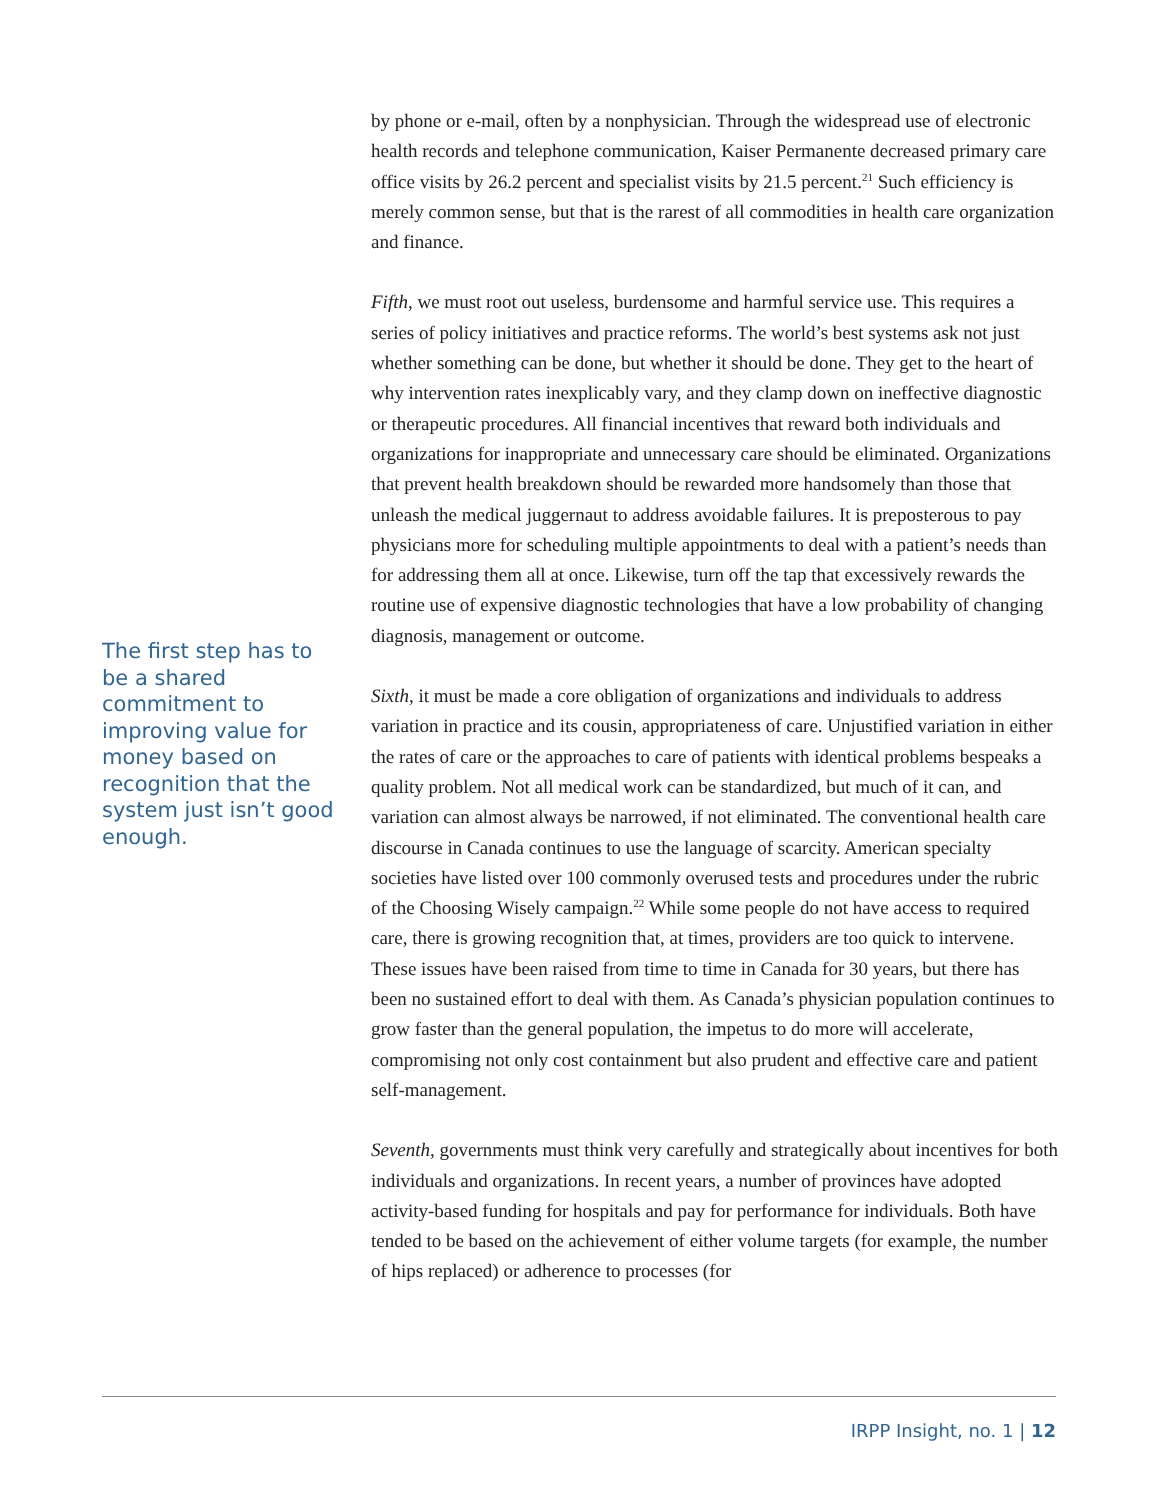The first step has to be a shared commitment to improving value for money based on recognition that the system just isn’t good enough.
by phone or e-mail, often by a nonphysician. Through the widespread use of electronic health records and telephone communication, Kaiser Permanente decreased primary care office visits by 26.2 percent and specialist visits by 21.5 percent.<sup>21</sup> Such efficiency is merely common sense, but that is the rarest of all commodities in health care organization and finance.
Fifth, we must root out useless, burdensome and harmful service use. This requires a series of policy initiatives and practice reforms. The world’s best systems ask not just whether something can be done, but whether it should be done. They get to the heart of why intervention rates inexplicably vary, and they clamp down on ineffective diagnostic or therapeutic procedures. All financial incentives that reward both individuals and organizations for inappropriate and unnecessary care should be eliminated. Organizations that prevent health breakdown should be rewarded more handsomely than those that unleash the medical juggernaut to address avoidable failures. It is preposterous to pay physicians more for scheduling multiple appointments to deal with a patient’s needs than for addressing them all at once. Likewise, turn off the tap that excessively rewards the routine use of expensive diagnostic technologies that have a low probability of changing diagnosis, management or outcome.
Sixth, it must be made a core obligation of organizations and individuals to address variation in practice and its cousin, appropriateness of care. Unjustified variation in either the rates of care or the approaches to care of patients with identical problems bespeaks a quality problem. Not all medical work can be standardized, but much of it can, and variation can almost always be narrowed, if not eliminated. The conventional health care discourse in Canada continues to use the language of scarcity. American specialty societies have listed over 100 commonly overused tests and procedures under the rubric of the Choosing Wisely campaign.<sup>22</sup> While some people do not have access to required care, there is growing recognition that, at times, providers are too quick to intervene. These issues have been raised from time to time in Canada for 30 years, but there has been no sustained effort to deal with them. As Canada’s physician population continues to grow faster than the general population, the impetus to do more will accelerate, compromising not only cost containment but also prudent and effective care and patient self-management.
Seventh, governments must think very carefully and strategically about incentives for both individuals and organizations. In recent years, a number of provinces have adopted activity-based funding for hospitals and pay for performance for individuals. Both have tended to be based on the achievement of either volume targets (for example, the number of hips replaced) or adherence to processes (for
IRPP Insight, no. 1 | 12